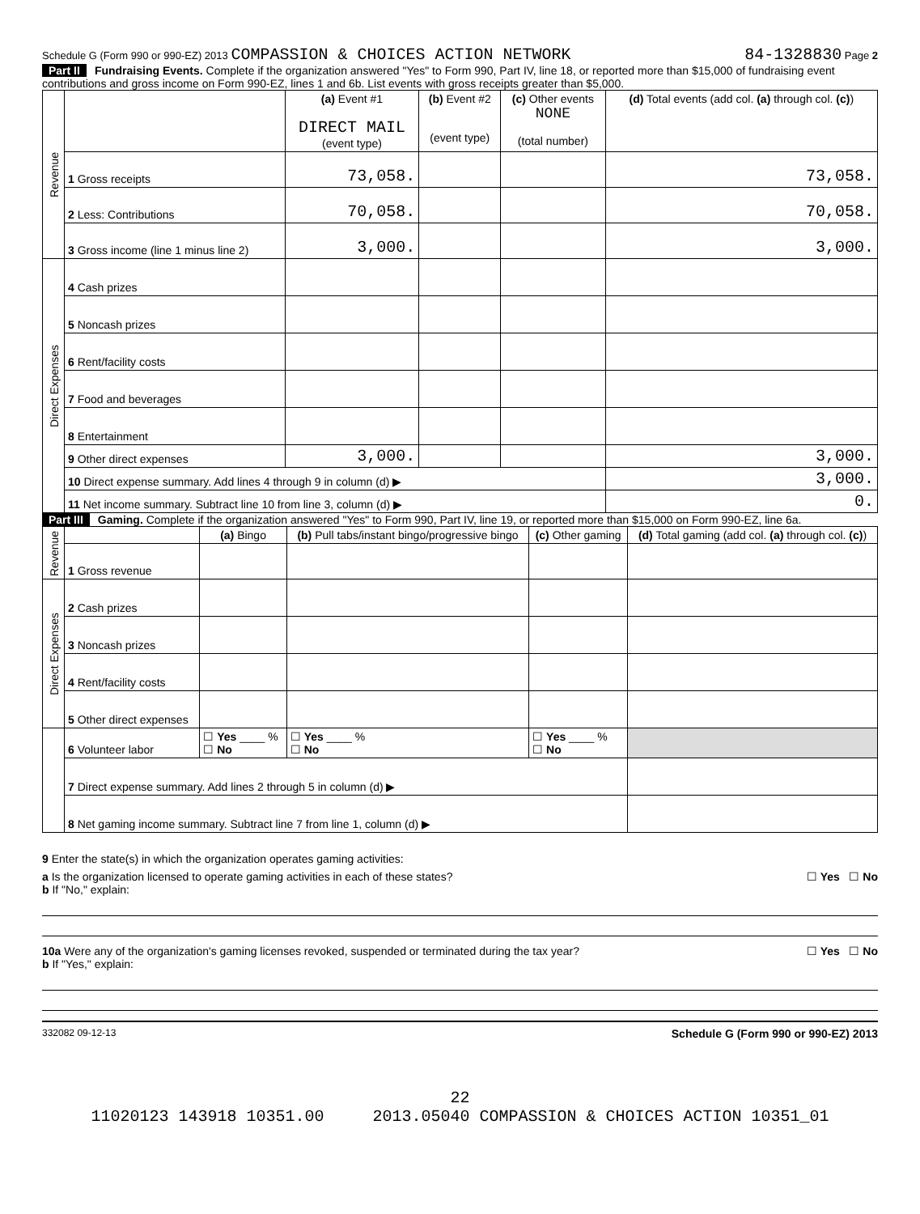Schedule G (Form 990 or 990-EZ) 2013 COMPASSION & CHOICES ACTION NETWORK 84-1328830 Page 2
Part II Fundraising Events. Complete if the organization answered "Yes" to Form 990, Part IV, line 18, or reported more than $15,000 of fundraising event contributions and gross income on Form 990-EZ, lines 1 and 6b. List events with gross receipts greater than $5,000.
| Revenue | | (a) Event #1 DIRECT MAIL (event type) | (b) Event #2 (event type) | (c) Other events NONE (total number) | (d) Total events (add col. (a) through col. (c) ) |
| | 1 Gross receipts | 73,058. | | | 73,058. |
| | 2 Less: Contributions | 70,058. | | | 70,058. |
| | 3 Gross income (line 1 minus line 2) | 3,000. | | | 3,000. |
| Direct Expenses | 4 Cash prizes | | | | |
| | 5 Noncash prizes | | | | |
| | 6 Rent/facility costs | | | | |
| | 7 Food and beverages | | | | |
| | 8 Entertainment | | | | |
| | 9 Other direct expenses | 3,000. | | | 3,000. |
| | 10 Direct expense summary. Add lines 4 through 9 in column (d) ▶ | | | | 3,000. |
| | 11 Net income summary. Subtract line 10 from line 3, column (d) ▶ | | | | 0. |
Part III Gaming. Complete if the organization answered "Yes" to Form 990, Part IV, line 19, or reported more than $15,000 on Form 990-EZ, line 6a.
| Revenue | | (a) Bingo | (b) Pull tabs/instant bingo/progressive bingo | (c) Other gaming | (d) Total gaming (add col. (a) through col. (c) ) |
| | 1 Gross revenue | | | | |
| Direct Expenses | 2 Cash prizes | | | | |
| | 3 Noncash prizes | | | | |
| | 4 Rent/facility costs | | | | |
| | 5 Other direct expenses | | | | |
| | 6 Volunteer labor | ☐ Yes ____ % ☐ No | ☐ Yes ____ % ☐ No | ☐ Yes ____ % ☐ No | |
| | 7 Direct expense summary. Add lines 2 through 5 in column (d) ▶ | | | | |
| | 8 Net gaming income summary. Subtract line 7 from line 1, column (d) ▶ | | | | |
9 Enter the state(s) in which the organization operates gaming activities:
a Is the organization licensed to operate gaming activities in each of these states? ☐ Yes ☐ No
b If "No," explain:
10a Were any of the organization's gaming licenses revoked, suspended or terminated during the tax year? ☐ Yes ☐ No
b If "Yes," explain:
332082 09-12-13 Schedule G (Form 990 or 990-EZ) 2013
22
11020123 143918 10351.00 2013.05040 COMPASSION & CHOICES ACTION 10351_01